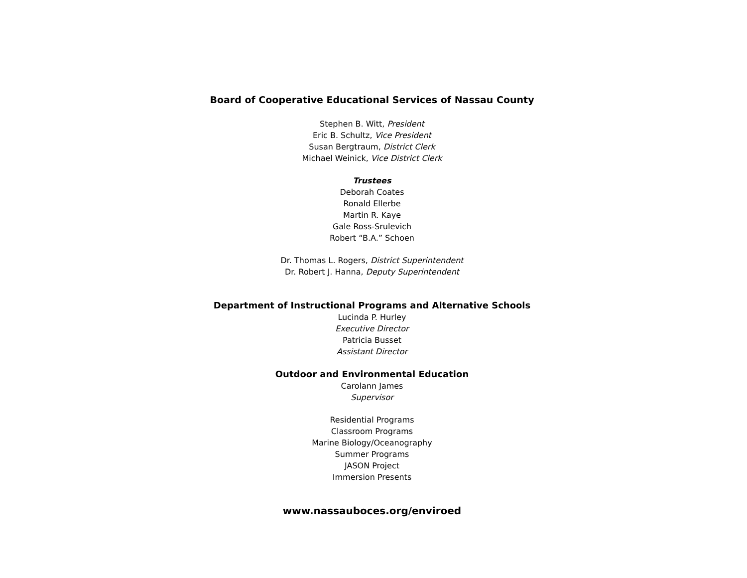Board of Cooperative Educational Services of Nassau County
Stephen B. Witt, President
Eric B. Schultz, Vice President
Susan Bergtraum, District Clerk
Michael Weinick, Vice District Clerk
Trustees
Deborah Coates
Ronald Ellerbe
Martin R. Kaye
Gale Ross-Srulevich
Robert “B.A.” Schoen
Dr. Thomas L. Rogers, District Superintendent
Dr. Robert J. Hanna, Deputy Superintendent
Department of Instructional Programs and Alternative Schools
Lucinda P. Hurley
Executive Director
Patricia Busset
Assistant Director
Outdoor and Environmental Education
Carolann James
Supervisor
Residential Programs
Classroom Programs
Marine Biology/Oceanography
Summer Programs
JASON Project
Immersion Presents
www.nassauboces.org/enviroed